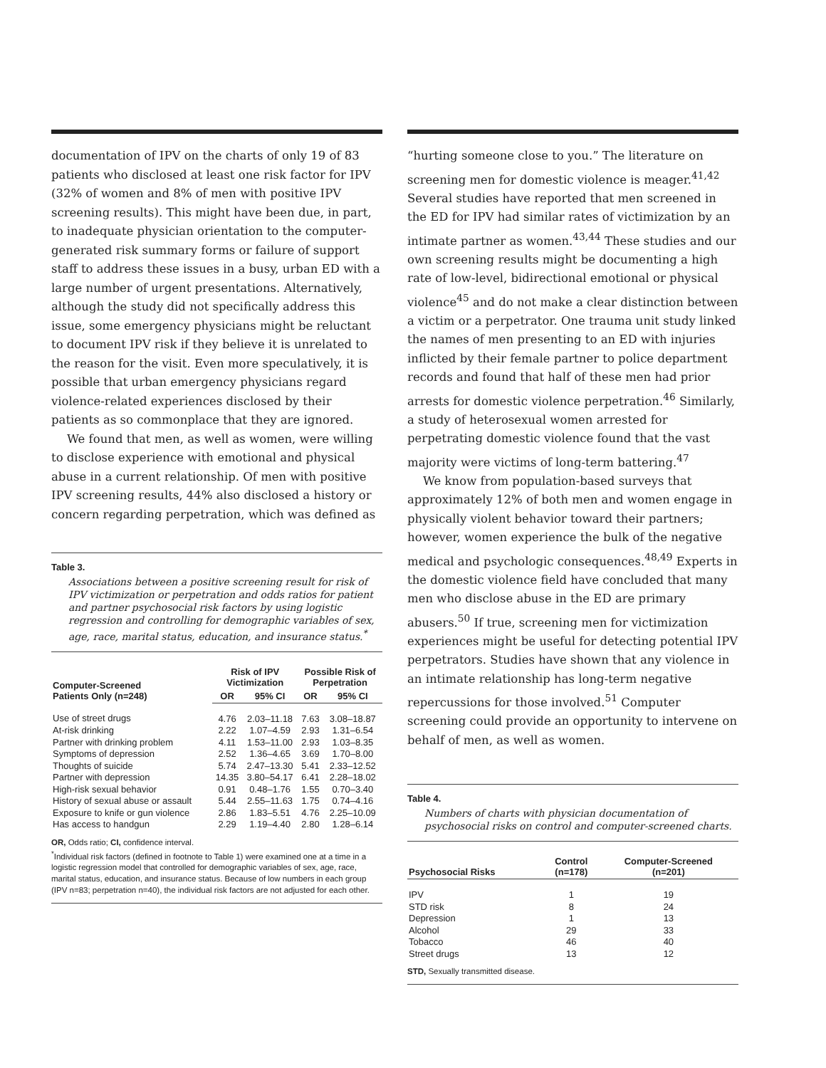documentation of IPV on the charts of only 19 of 83 patients who disclosed at least one risk factor for IPV (32% of women and 8% of men with positive IPV screening results). This might have been due, in part, to inadequate physician orientation to the computer-generated risk summary forms or failure of support staff to address these issues in a busy, urban ED with a large number of urgent presentations. Alternatively, although the study did not specifically address this issue, some emergency physicians might be reluctant to document IPV risk if they believe it is unrelated to the reason for the visit. Even more speculatively, it is possible that urban emergency physicians regard violence-related experiences disclosed by their patients as so commonplace that they are ignored.
We found that men, as well as women, were willing to disclose experience with emotional and physical abuse in a current relationship. Of men with positive IPV screening results, 44% also disclosed a history or concern regarding perpetration, which was defined as
Table 3.
Associations between a positive screening result for risk of IPV victimization or perpetration and odds ratios for patient and partner psychosocial risk factors by using logistic regression and controlling for demographic variables of sex, age, race, marital status, education, and insurance status.<sup>*</sup>
| Computer-Screened Patients Only (n=248) | Risk of IPV Victimization | | Possible Risk of Perpetration | |
| --- | --- | --- | --- | --- |
| | OR | 95% CI | OR | 95% CI |
| Use of street drugs | 4.76 | 2.03–11.18 | 7.63 | 3.08–18.87 |
| At-risk drinking | 2.22 | 1.07–4.59 | 2.93 | 1.31–6.54 |
| Partner with drinking problem | 4.11 | 1.53–11.00 | 2.93 | 1.03–8.35 |
| Symptoms of depression | 2.52 | 1.36–4.65 | 3.69 | 1.70–8.00 |
| Thoughts of suicide | 5.74 | 2.47–13.30 | 5.41 | 2.33–12.52 |
| Partner with depression | 14.35 | 3.80–54.17 | 6.41 | 2.28–18.02 |
| High-risk sexual behavior | 0.91 | 0.48–1.76 | 1.55 | 0.70–3.40 |
| History of sexual abuse or assault | 5.44 | 2.55–11.63 | 1.75 | 0.74–4.16 |
| Exposure to knife or gun violence | 2.86 | 1.83–5.51 | 4.76 | 2.25–10.09 |
| Has access to handgun | 2.29 | 1.19–4.40 | 2.80 | 1.28–6.14 |
OR, Odds ratio; CI, confidence interval.
<sup>*</sup> Individual risk factors (defined in footnote to Table 1) were examined one at a time in a logistic regression model that controlled for demographic variables of sex, age, race, marital status, education, and insurance status. Because of low numbers in each group (IPV n=83; perpetration n=40), the individual risk factors are not adjusted for each other.
“hurting someone close to you.” The literature on screening men for domestic violence is meager.<sup>41,42</sup> Several studies have reported that men screened in the ED for IPV had similar rates of victimization by an intimate partner as women.<sup>43,44</sup> These studies and our own screening results might be documenting a high rate of low-level, bidirectional emotional or physical violence<sup>45</sup> and do not make a clear distinction between a victim or a perpetrator. One trauma unit study linked the names of men presenting to an ED with injuries inflicted by their female partner to police department records and found that half of these men had prior arrests for domestic violence perpetration.<sup>46</sup> Similarly, a study of heterosexual women arrested for perpetrating domestic violence found that the vast majority were victims of long-term battering.<sup>47</sup>
We know from population-based surveys that approximately 12% of both men and women engage in physically violent behavior toward their partners; however, women experience the bulk of the negative medical and psychologic consequences.<sup>48,49</sup> Experts in the domestic violence field have concluded that many men who disclose abuse in the ED are primary abusers.<sup>50</sup> If true, screening men for victimization experiences might be useful for detecting potential IPV perpetrators. Studies have shown that any violence in an intimate relationship has long-term negative repercussions for those involved.<sup>51</sup> Computer screening could provide an opportunity to intervene on behalf of men, as well as women.
Table 4.
Numbers of charts with physician documentation of psychosocial risks on control and computer-screened charts.
| Psychosocial Risks | Control (n=178) | Computer-Screened (n=201) |
| --- | --- | --- |
| IPV | 1 | 19 |
| STD risk | 8 | 24 |
| Depression | 1 | 13 |
| Alcohol | 29 | 33 |
| Tobacco | 46 | 40 |
| Street drugs | 13 | 12 |
STD, Sexually transmitted disease.